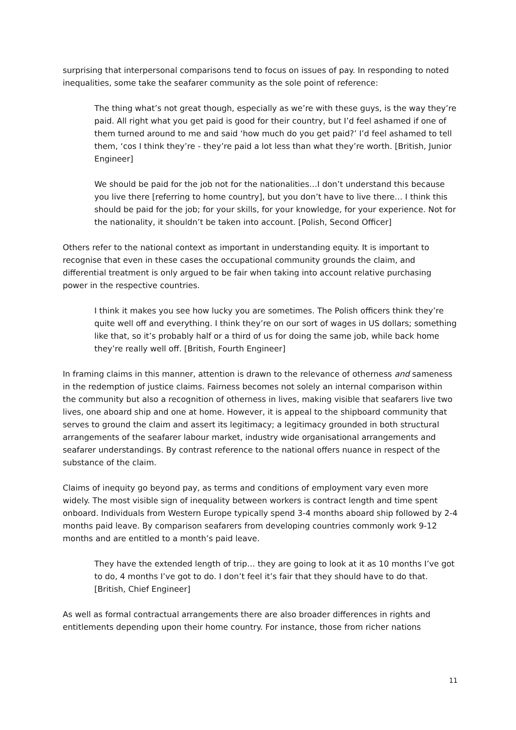surprising that interpersonal comparisons tend to focus on issues of pay. In responding to noted inequalities, some take the seafarer community as the sole point of reference:
The thing what’s not great though, especially as we’re with these guys, is the way they’re paid. All right what you get paid is good for their country, but I’d feel ashamed if one of them turned around to me and said ‘how much do you get paid?’ I’d feel ashamed to tell them, ‘cos I think they’re - they’re paid a lot less than what they’re worth. [British, Junior Engineer]
We should be paid for the job not for the nationalities…I don’t understand this because you live there [referring to home country], but you don’t have to live there… I think this should be paid for the job; for your skills, for your knowledge, for your experience. Not for the nationality, it shouldn’t be taken into account. [Polish, Second Officer]
Others refer to the national context as important in understanding equity. It is important to recognise that even in these cases the occupational community grounds the claim, and differential treatment is only argued to be fair when taking into account relative purchasing power in the respective countries.
I think it makes you see how lucky you are sometimes. The Polish officers think they’re quite well off and everything. I think they’re on our sort of wages in US dollars; something like that, so it’s probably half or a third of us for doing the same job, while back home they’re really well off. [British, Fourth Engineer]
In framing claims in this manner, attention is drawn to the relevance of otherness and sameness in the redemption of justice claims. Fairness becomes not solely an internal comparison within the community but also a recognition of otherness in lives, making visible that seafarers live two lives, one aboard ship and one at home. However, it is appeal to the shipboard community that serves to ground the claim and assert its legitimacy; a legitimacy grounded in both structural arrangements of the seafarer labour market, industry wide organisational arrangements and seafarer understandings. By contrast reference to the national offers nuance in respect of the substance of the claim.
Claims of inequity go beyond pay, as terms and conditions of employment vary even more widely. The most visible sign of inequality between workers is contract length and time spent onboard. Individuals from Western Europe typically spend 3-4 months aboard ship followed by 2-4 months paid leave. By comparison seafarers from developing countries commonly work 9-12 months and are entitled to a month’s paid leave.
They have the extended length of trip… they are going to look at it as 10 months I’ve got to do, 4 months I’ve got to do. I don’t feel it’s fair that they should have to do that. [British, Chief Engineer]
As well as formal contractual arrangements there are also broader differences in rights and entitlements depending upon their home country. For instance, those from richer nations
11